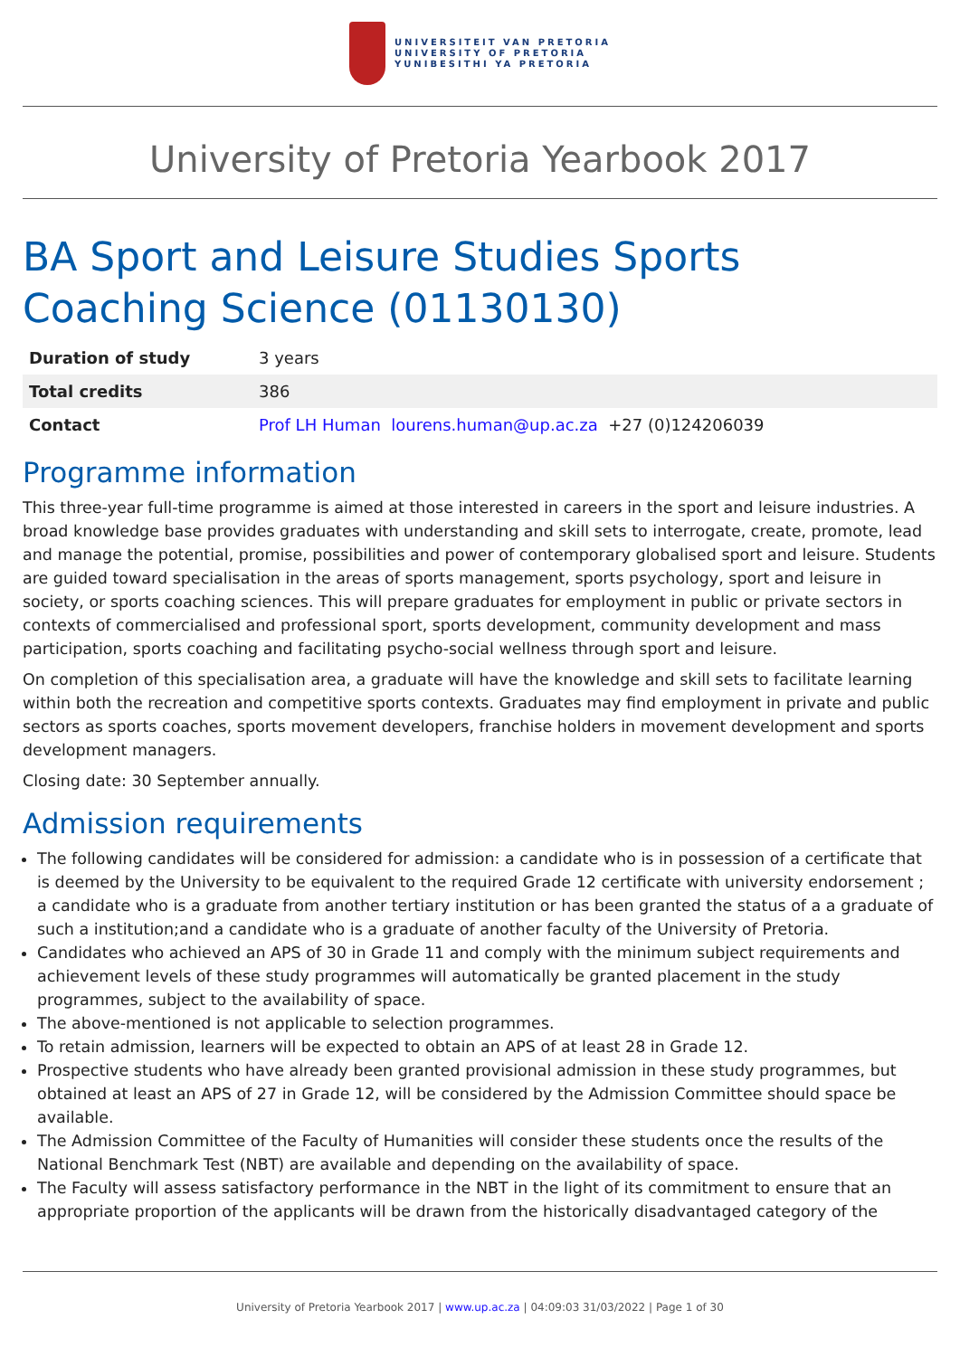UNIVERSITEIT VAN PRETORIA
UNIVERSITY OF PRETORIA
YUNIBESITHI YA PRETORIA
University of Pretoria Yearbook 2017
BA Sport and Leisure Studies Sports Coaching Science (01130130)
| Duration of study | 3 years |
| Total credits | 386 |
| Contact | Prof LH Human lourens.human@up.ac.za +27 (0)124206039 |
Programme information
This three-year full-time programme is aimed at those interested in careers in the sport and leisure industries. A broad knowledge base provides graduates with understanding and skill sets to interrogate, create, promote, lead and manage the potential, promise, possibilities and power of contemporary globalised sport and leisure. Students are guided toward specialisation in the areas of sports management, sports psychology, sport and leisure in society, or sports coaching sciences. This will prepare graduates for employment in public or private sectors in contexts of commercialised and professional sport, sports development, community development and mass participation, sports coaching and facilitating psycho-social wellness through sport and leisure.
On completion of this specialisation area, a graduate will have the knowledge and skill sets to facilitate learning within both the recreation and competitive sports contexts. Graduates may find employment in private and public sectors as sports coaches, sports movement developers, franchise holders in movement development and sports development managers.
Closing date: 30 September annually.
Admission requirements
The following candidates will be considered for admission: a candidate who is in possession of a certificate that is deemed by the University to be equivalent to the required Grade 12 certificate with university endorsement ; a candidate who is a graduate from another tertiary institution or has been granted the status of a a graduate of such a institution;and a candidate who is a graduate of another faculty of the University of Pretoria.
Candidates who achieved an APS of 30 in Grade 11 and comply with the minimum subject requirements and achievement levels of these study programmes will automatically be granted placement in the study programmes, subject to the availability of space.
The above-mentioned is not applicable to selection programmes.
To retain admission, learners will be expected to obtain an APS of at least 28 in Grade 12.
Prospective students who have already been granted provisional admission in these study programmes, but obtained at least an APS of 27 in Grade 12, will be considered by the Admission Committee should space be available.
The Admission Committee of the Faculty of Humanities will consider these students once the results of the National Benchmark Test (NBT) are available and depending on the availability of space.
The Faculty will assess satisfactory performance in the NBT in the light of its commitment to ensure that an appropriate proportion of the applicants will be drawn from the historically disadvantaged category of the
University of Pretoria Yearbook 2017 | www.up.ac.za | 04:09:03 31/03/2022 | Page 1 of 30